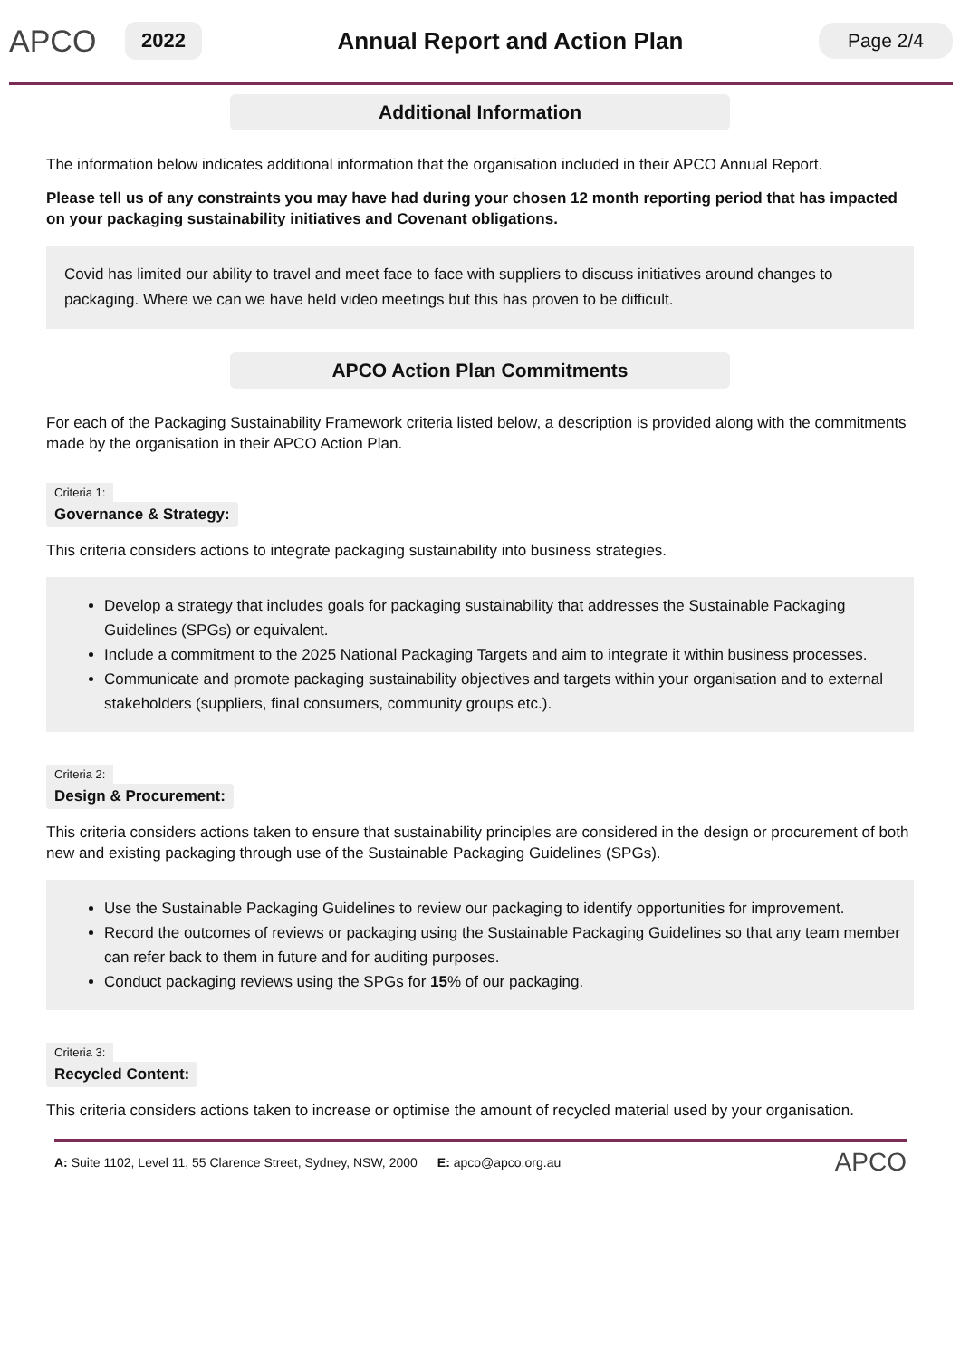APCO
2022
Annual Report and Action Plan
Page 2/4
Additional Information
The information below indicates additional information that the organisation included in their APCO Annual Report.
Please tell us of any constraints you may have had during your chosen 12 month reporting period that has impacted on your packaging sustainability initiatives and Covenant obligations.
Covid has limited our ability to travel and meet face to face with suppliers to discuss initiatives around changes to packaging. Where we can we have held video meetings but this has proven to be difficult.
APCO Action Plan Commitments
For each of the Packaging Sustainability Framework criteria listed below, a description is provided along with the commitments made by the organisation in their APCO Action Plan.
Criteria 1:
Governance & Strategy:
This criteria considers actions to integrate packaging sustainability into business strategies.
Develop a strategy that includes goals for packaging sustainability that addresses the Sustainable Packaging Guidelines (SPGs) or equivalent.
Include a commitment to the 2025 National Packaging Targets and aim to integrate it within business processes.
Communicate and promote packaging sustainability objectives and targets within your organisation and to external stakeholders (suppliers, final consumers, community groups etc.).
Criteria 2:
Design & Procurement:
This criteria considers actions taken to ensure that sustainability principles are considered in the design or procurement of both new and existing packaging through use of the Sustainable Packaging Guidelines (SPGs).
Use the Sustainable Packaging Guidelines to review our packaging to identify opportunities for improvement.
Record the outcomes of reviews or packaging using the Sustainable Packaging Guidelines so that any team member can refer back to them in future and for auditing purposes.
Conduct packaging reviews using the SPGs for 15% of our packaging.
Criteria 3:
Recycled Content:
This criteria considers actions taken to increase or optimise the amount of recycled material used by your organisation.
A: Suite 1102, Level 11, 55 Clarence Street, Sydney, NSW, 2000 E: apco@apco.org.au APCO